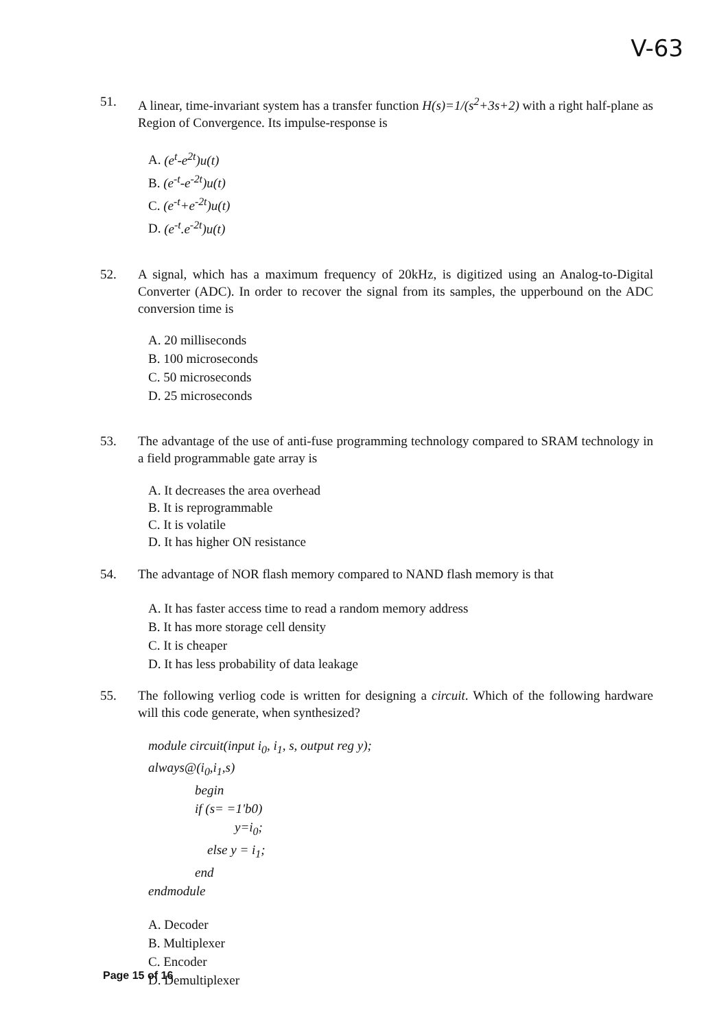V-63
51. A linear, time-invariant system has a transfer function H(s)=1/(s<sup>2</sup>+3s+2) with a right half-plane as Region of Convergence. Its impulse-response is
A. (e<sup>t</sup>-e<sup>2t</sup>)u(t)
B. (e<sup>-t</sup>-e<sup>-2t</sup>)u(t)
C. (e<sup>-t</sup>+e<sup>-2t</sup>)u(t)
D. (e<sup>-t</sup>.e<sup>-2t</sup>)u(t)
52. A signal, which has a maximum frequency of 20kHz, is digitized using an Analog-to-Digital Converter (ADC). In order to recover the signal from its samples, the upperbound on the ADC conversion time is
A. 20 milliseconds
B. 100 microseconds
C. 50 microseconds
D. 25 microseconds
53. The advantage of the use of anti-fuse programming technology compared to SRAM technology in a field programmable gate array is
A. It decreases the area overhead
B. It is reprogrammable
C. It is volatile
D. It has higher ON resistance
54. The advantage of NOR flash memory compared to NAND flash memory is that
A. It has faster access time to read a random memory address
B. It has more storage cell density
C. It is cheaper
D. It has less probability of data leakage
55. The following verliog code is written for designing a circuit. Which of the following hardware will this code generate, when synthesized?
module circuit(input i<sub>0</sub>, i<sub>1</sub>, s, output reg y);
always@(i<sub>0</sub>,i<sub>1</sub>,s)
begin
if (s= =1'b0)
y=i<sub>0</sub>;
else y = i<sub>1</sub>;
end
endmodule
A. Decoder
B. Multiplexer
C. Encoder
D. Demultiplexer
Page 15 of 16